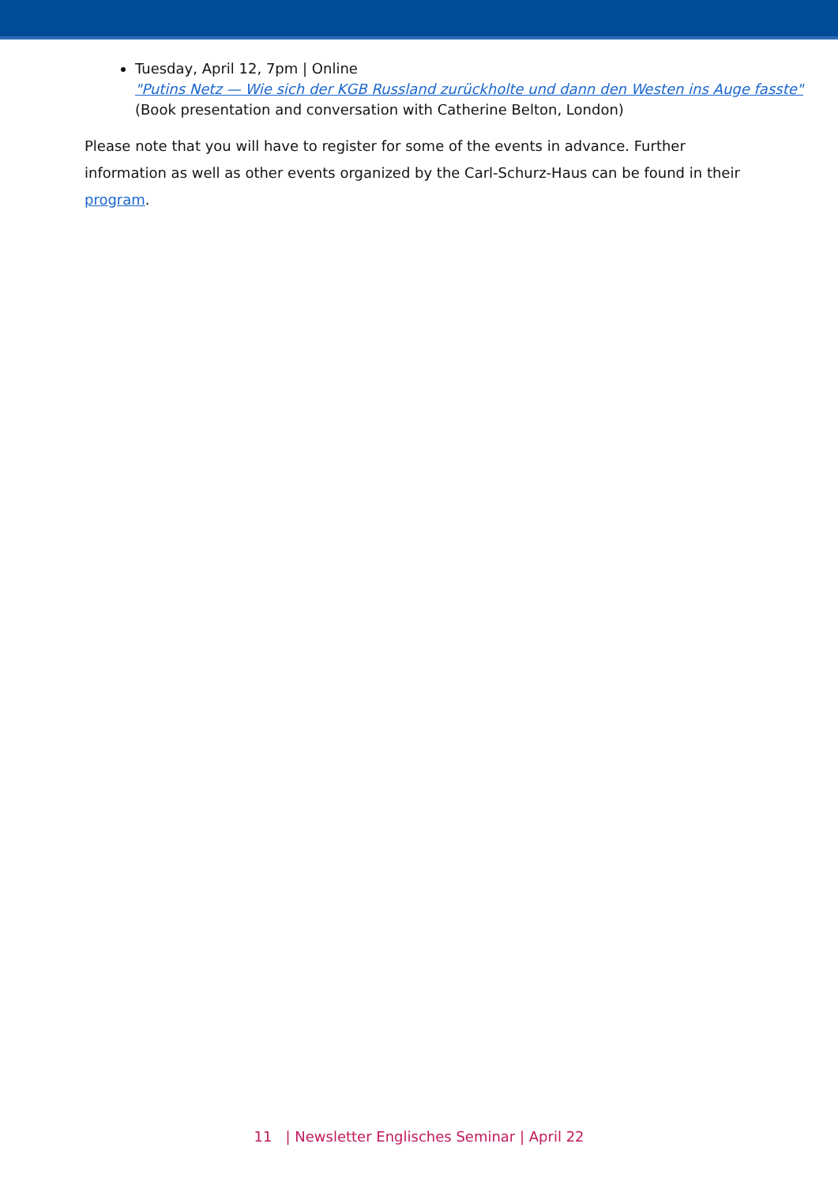Tuesday, April 12, 7pm | Online
"Putins Netz — Wie sich der KGB Russland zurückholte und dann den Westen ins Auge fasste" (Book presentation and conversation with Catherine Belton, London)
Please note that you will have to register for some of the events in advance. Further information as well as other events organized by the Carl-Schurz-Haus can be found in their program.
11 | Newsletter Englisches Seminar | April 22